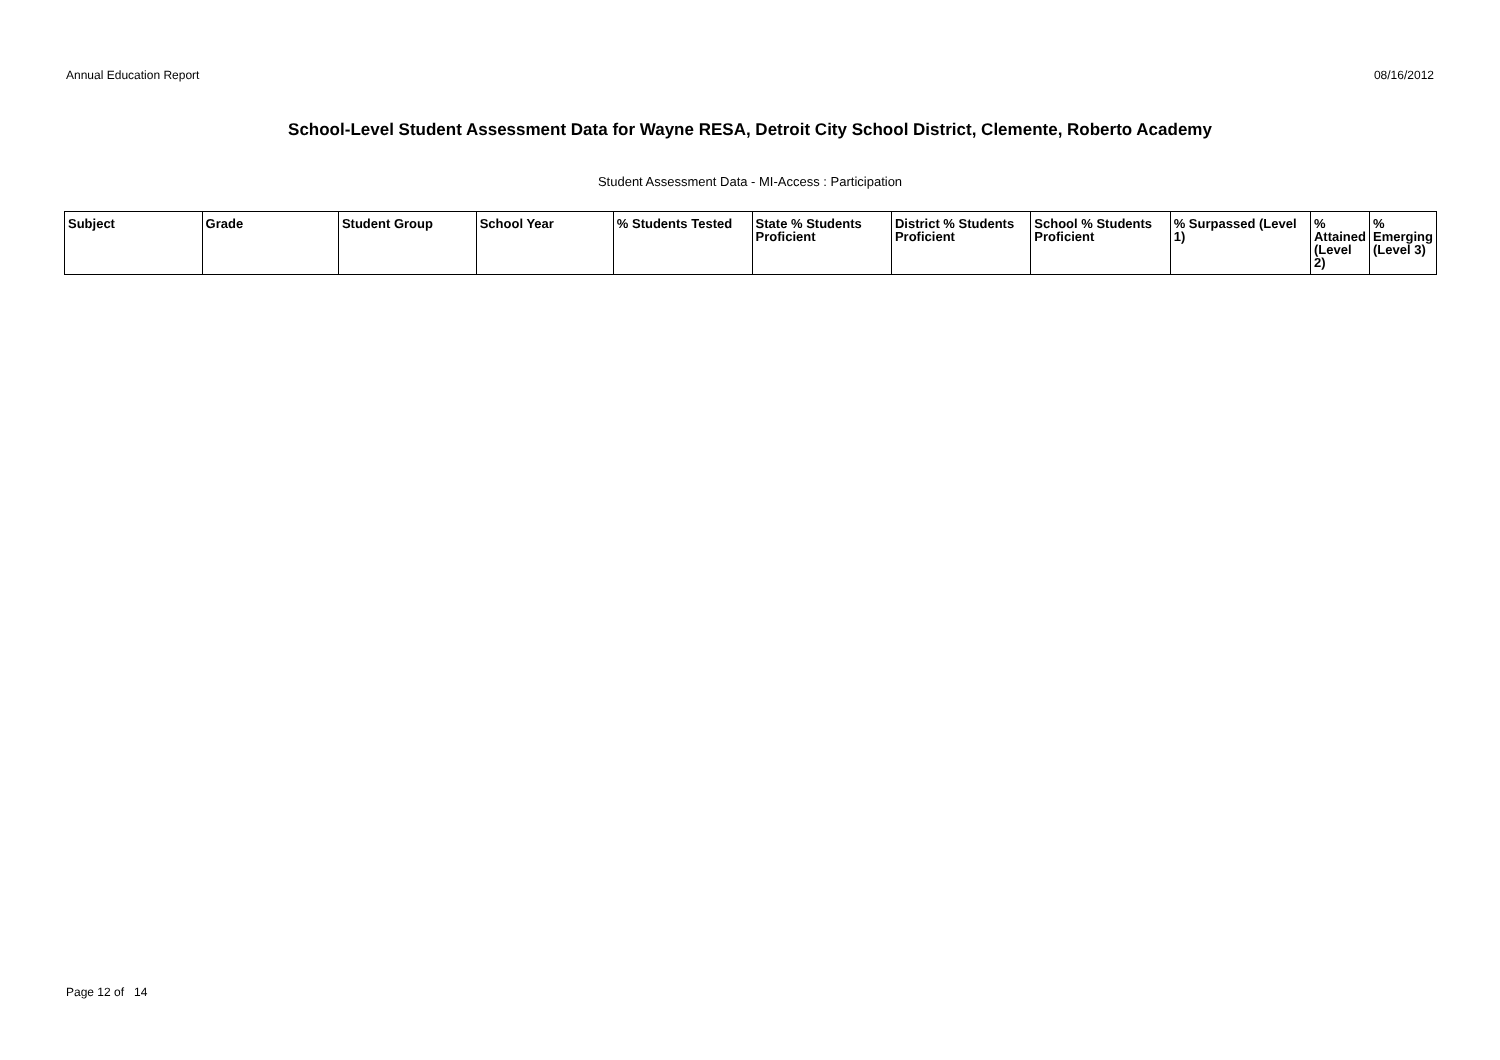Annual Education Report 08/16/2012
School-Level Student Assessment Data for Wayne RESA, Detroit City School District, Clemente, Roberto Academy
Student Assessment Data - MI-Access : Participation
| Subject | Grade | Student Group | School Year | % Students Tested | State % Students Proficient | District % Students Proficient | School % Students Proficient | % Surpassed (Level 1) | % Attained (Level 2) | % Emerging (Level 3) |
| --- | --- | --- | --- | --- | --- | --- | --- | --- | --- | --- |
Page 12 of 14